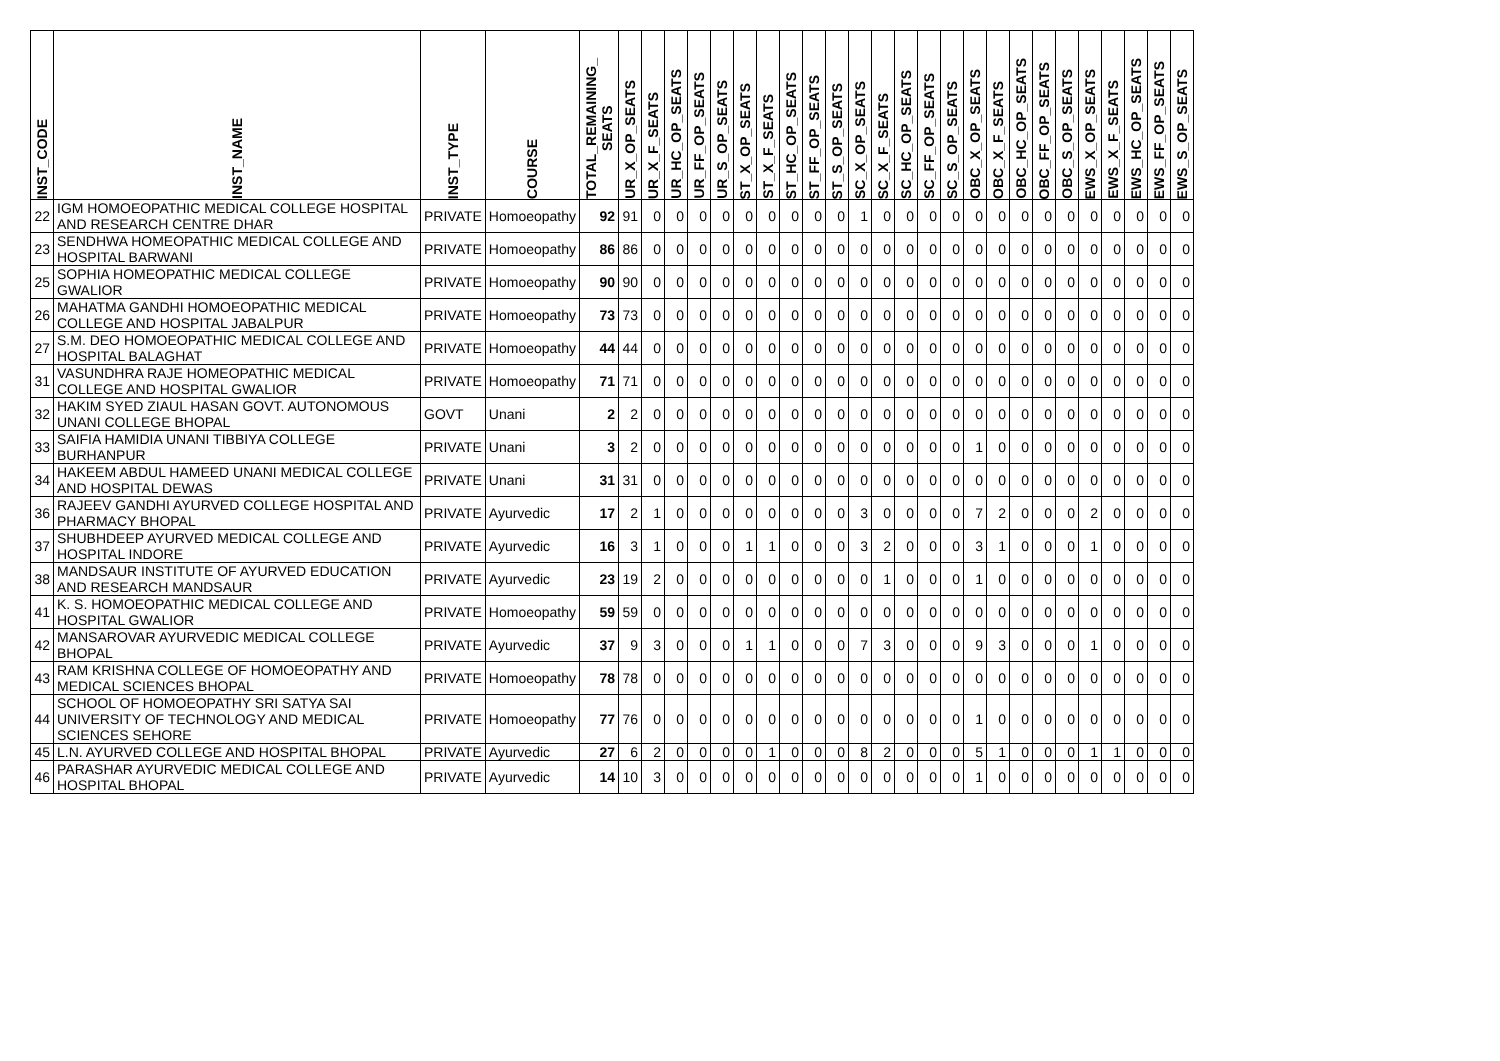| INST_CODE | INST_NAME | INST_TYPE | COURSE | TOTAL_REMAINING_ SEATS | UR_X_OP_SEATS | UR_X_F_SEATS | UR_HC_OP_SEATS | UR_FF_OP_SEATS | UR_S_OP_SEATS | ST_X_OP_SEATS | ST_X_F_SEATS | ST_HC_OP_SEATS | ST_FF_OP_SEATS | ST_S_OP_SEATS | SC_X_OP_SEATS | SC_X_F_SEATS | SC_HC_OP_SEATS | SC_FF_OP_SEATS | SC_S_OP_SEATS | OBC_X_OP_SEATS | OBC_X_F_SEATS | OBC_HC_OP_SEATS | OBC_FF_OP_SEATS | OBC_S_OP_SEATS | EWS_X_OP_SEATS | EWS_X_F_SEATS | EWS_HC_OP_SEATS | EWS_FF_OP_SEATS | EWS_S_OP_SEATS |
| --- | --- | --- | --- | --- | --- | --- | --- | --- | --- | --- | --- | --- | --- | --- | --- | --- | --- | --- | --- | --- | --- | --- | --- | --- | --- | --- | --- | --- | --- |
| 22 | IGM HOMOEOPATHIC MEDICAL COLLEGE HOSPITAL AND RESEARCH CENTRE DHAR | PRIVATE | Homoeopathy | 92 | 91 | 0 | 0 | 0 | 0 | 0 | 0 | 0 | 0 | 0 | 1 | 0 | 0 | 0 | 0 | 0 | 0 | 0 | 0 | 0 | 0 | 0 | 0 | 0 | 0 |
| 23 | SENDHWA HOMEOPATHIC MEDICAL COLLEGE AND HOSPITAL BARWANI | PRIVATE | Homoeopathy | 86 | 86 | 0 | 0 | 0 | 0 | 0 | 0 | 0 | 0 | 0 | 0 | 0 | 0 | 0 | 0 | 0 | 0 | 0 | 0 | 0 | 0 | 0 | 0 | 0 | 0 |
| 25 | SOPHIA HOMEOPATHIC MEDICAL COLLEGE GWALIOR | PRIVATE | Homoeopathy | 90 | 90 | 0 | 0 | 0 | 0 | 0 | 0 | 0 | 0 | 0 | 0 | 0 | 0 | 0 | 0 | 0 | 0 | 0 | 0 | 0 | 0 | 0 | 0 | 0 | 0 |
| 26 | MAHATMA GANDHI HOMOEOPATHIC MEDICAL COLLEGE AND HOSPITAL JABALPUR | PRIVATE | Homoeopathy | 73 | 73 | 0 | 0 | 0 | 0 | 0 | 0 | 0 | 0 | 0 | 0 | 0 | 0 | 0 | 0 | 0 | 0 | 0 | 0 | 0 | 0 | 0 | 0 | 0 | 0 |
| 27 | S.M. DEO HOMOEOPATHIC MEDICAL COLLEGE AND HOSPITAL BALAGHAT | PRIVATE | Homoeopathy | 44 | 44 | 0 | 0 | 0 | 0 | 0 | 0 | 0 | 0 | 0 | 0 | 0 | 0 | 0 | 0 | 0 | 0 | 0 | 0 | 0 | 0 | 0 | 0 | 0 | 0 |
| 31 | VASUNDHRA RAJE HOMEOPATHIC MEDICAL COLLEGE AND HOSPITAL GWALIOR | PRIVATE | Homoeopathy | 71 | 71 | 0 | 0 | 0 | 0 | 0 | 0 | 0 | 0 | 0 | 0 | 0 | 0 | 0 | 0 | 0 | 0 | 0 | 0 | 0 | 0 | 0 | 0 | 0 | 0 |
| 32 | HAKIM SYED ZIAUL HASAN GOVT. AUTONOMOUS UNANI COLLEGE BHOPAL | GOVT | Unani | 2 | 2 | 0 | 0 | 0 | 0 | 0 | 0 | 0 | 0 | 0 | 0 | 0 | 0 | 0 | 0 | 0 | 0 | 0 | 0 | 0 | 0 | 0 | 0 | 0 | 0 |
| 33 | SAIFIA HAMIDIA UNANI TIBBIYA COLLEGE BURHANPUR | PRIVATE | Unani | 3 | 2 | 0 | 0 | 0 | 0 | 0 | 0 | 0 | 0 | 0 | 0 | 0 | 0 | 0 | 0 | 1 | 0 | 0 | 0 | 0 | 0 | 0 | 0 | 0 | 0 |
| 34 | HAKEEM ABDUL HAMEED UNANI MEDICAL COLLEGE AND HOSPITAL DEWAS | PRIVATE | Unani | 31 | 31 | 0 | 0 | 0 | 0 | 0 | 0 | 0 | 0 | 0 | 0 | 0 | 0 | 0 | 0 | 0 | 0 | 0 | 0 | 0 | 0 | 0 | 0 | 0 | 0 |
| 36 | RAJEEV GANDHI AYURVED COLLEGE HOSPITAL AND PHARMACY BHOPAL | PRIVATE | Ayurvedic | 17 | 2 | 1 | 0 | 0 | 0 | 0 | 0 | 0 | 0 | 0 | 3 | 0 | 0 | 0 | 0 | 7 | 2 | 0 | 0 | 0 | 2 | 0 | 0 | 0 | 0 |
| 37 | SHUBHDEEP AYURVED MEDICAL COLLEGE AND HOSPITAL INDORE | PRIVATE | Ayurvedic | 16 | 3 | 1 | 0 | 0 | 0 | 1 | 1 | 0 | 0 | 0 | 3 | 2 | 0 | 0 | 0 | 3 | 1 | 0 | 0 | 0 | 1 | 0 | 0 | 0 | 0 |
| 38 | MANDSAUR INSTITUTE OF AYURVED EDUCATION AND RESEARCH MANDSAUR | PRIVATE | Ayurvedic | 23 | 19 | 2 | 0 | 0 | 0 | 0 | 0 | 0 | 0 | 0 | 0 | 1 | 0 | 0 | 0 | 1 | 0 | 0 | 0 | 0 | 0 | 0 | 0 | 0 | 0 |
| 41 | K. S. HOMOEOPATHIC MEDICAL COLLEGE AND HOSPITAL GWALIOR | PRIVATE | Homoeopathy | 59 | 59 | 0 | 0 | 0 | 0 | 0 | 0 | 0 | 0 | 0 | 0 | 0 | 0 | 0 | 0 | 0 | 0 | 0 | 0 | 0 | 0 | 0 | 0 | 0 | 0 |
| 42 | MANSAROVAR AYURVEDIC MEDICAL COLLEGE BHOPAL | PRIVATE | Ayurvedic | 37 | 9 | 3 | 0 | 0 | 0 | 1 | 1 | 0 | 0 | 0 | 7 | 3 | 0 | 0 | 0 | 9 | 3 | 0 | 0 | 0 | 1 | 0 | 0 | 0 | 0 |
| 43 | RAM KRISHNA COLLEGE OF HOMOEOPATHY AND MEDICAL SCIENCES BHOPAL | PRIVATE | Homoeopathy | 78 | 78 | 0 | 0 | 0 | 0 | 0 | 0 | 0 | 0 | 0 | 0 | 0 | 0 | 0 | 0 | 0 | 0 | 0 | 0 | 0 | 0 | 0 | 0 | 0 | 0 |
| 44 | SCHOOL OF HOMOEOPATHY SRI SATYA SAI UNIVERSITY OF TECHNOLOGY AND MEDICAL SCIENCES SEHORE | PRIVATE | Homoeopathy | 77 | 76 | 0 | 0 | 0 | 0 | 0 | 0 | 0 | 0 | 0 | 0 | 0 | 0 | 0 | 0 | 1 | 0 | 0 | 0 | 0 | 0 | 0 | 0 | 0 | 0 |
| 45 | L.N. AYURVED COLLEGE AND HOSPITAL BHOPAL | PRIVATE | Ayurvedic | 27 | 6 | 2 | 0 | 0 | 0 | 0 | 1 | 0 | 0 | 0 | 8 | 2 | 0 | 0 | 0 | 5 | 1 | 0 | 0 | 0 | 1 | 1 | 0 | 0 | 0 |
| 46 | PARASHAR AYURVEDIC MEDICAL COLLEGE AND HOSPITAL BHOPAL | PRIVATE | Ayurvedic | 14 | 10 | 3 | 0 | 0 | 0 | 0 | 0 | 0 | 0 | 0 | 0 | 0 | 0 | 0 | 0 | 1 | 0 | 0 | 0 | 0 | 0 | 0 | 0 | 0 | 0 |